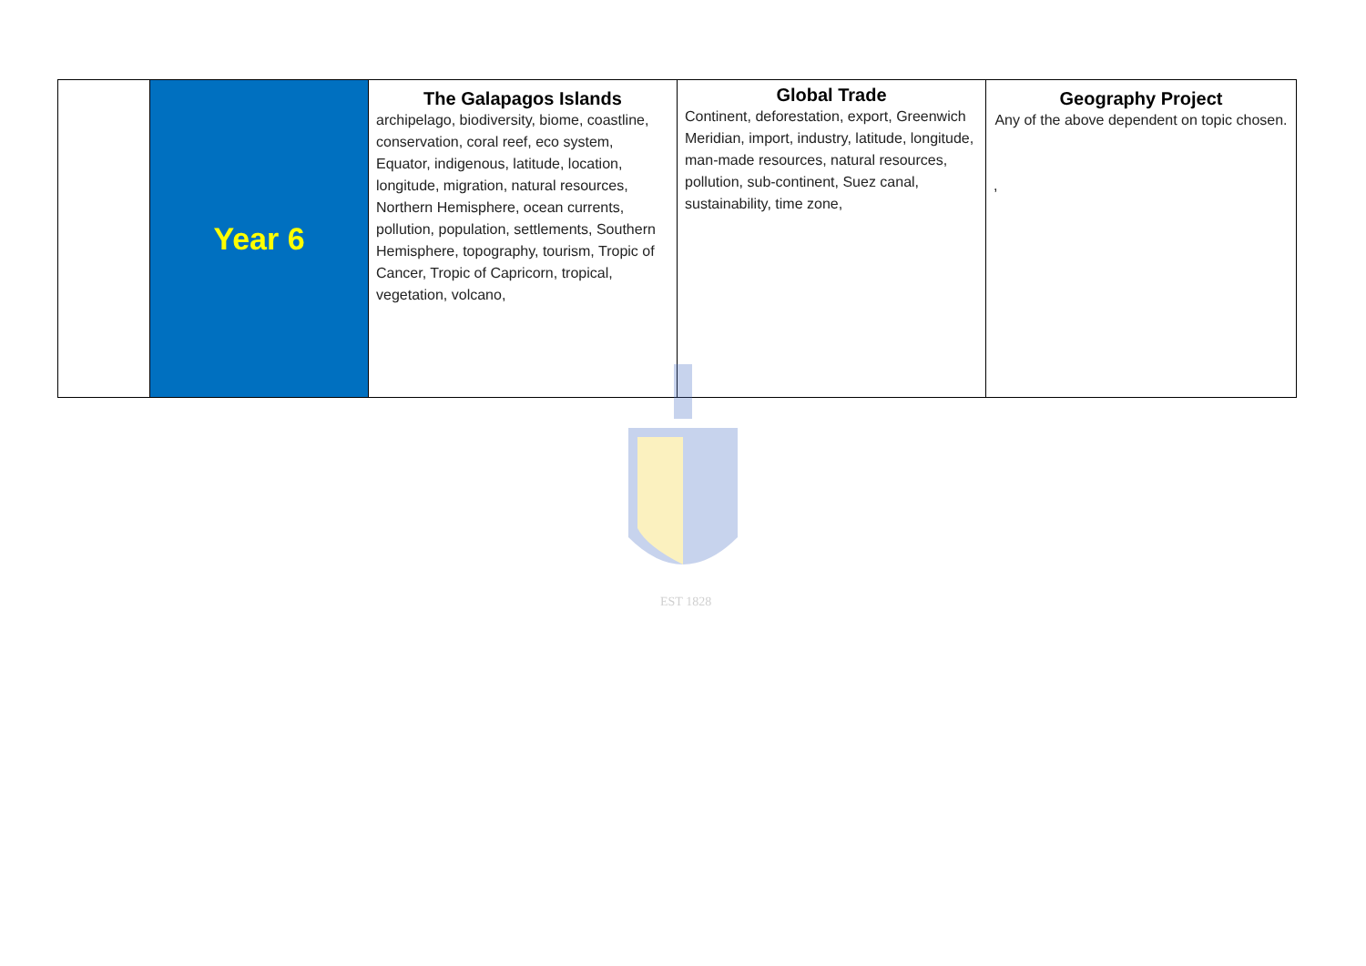| | Year 6 | The Galapagos Islands archipelago, biodiversity, biome, coastline, conservation, coral reef, eco system, Equator, indigenous, latitude, location, longitude, migration, natural resources, Northern Hemisphere, ocean currents, pollution, population, settlements, Southern Hemisphere, topography, tourism, Tropic of Cancer, Tropic of Capricorn, tropical, vegetation, volcano, | Global Trade Continent, deforestation, export, Greenwich Meridian, import, industry, latitude, longitude, man-made resources, natural resources, pollution, sub-continent, Suez canal, sustainability, time zone, | Geography Project Any of the above dependent on topic chosen. , |
EST 1828